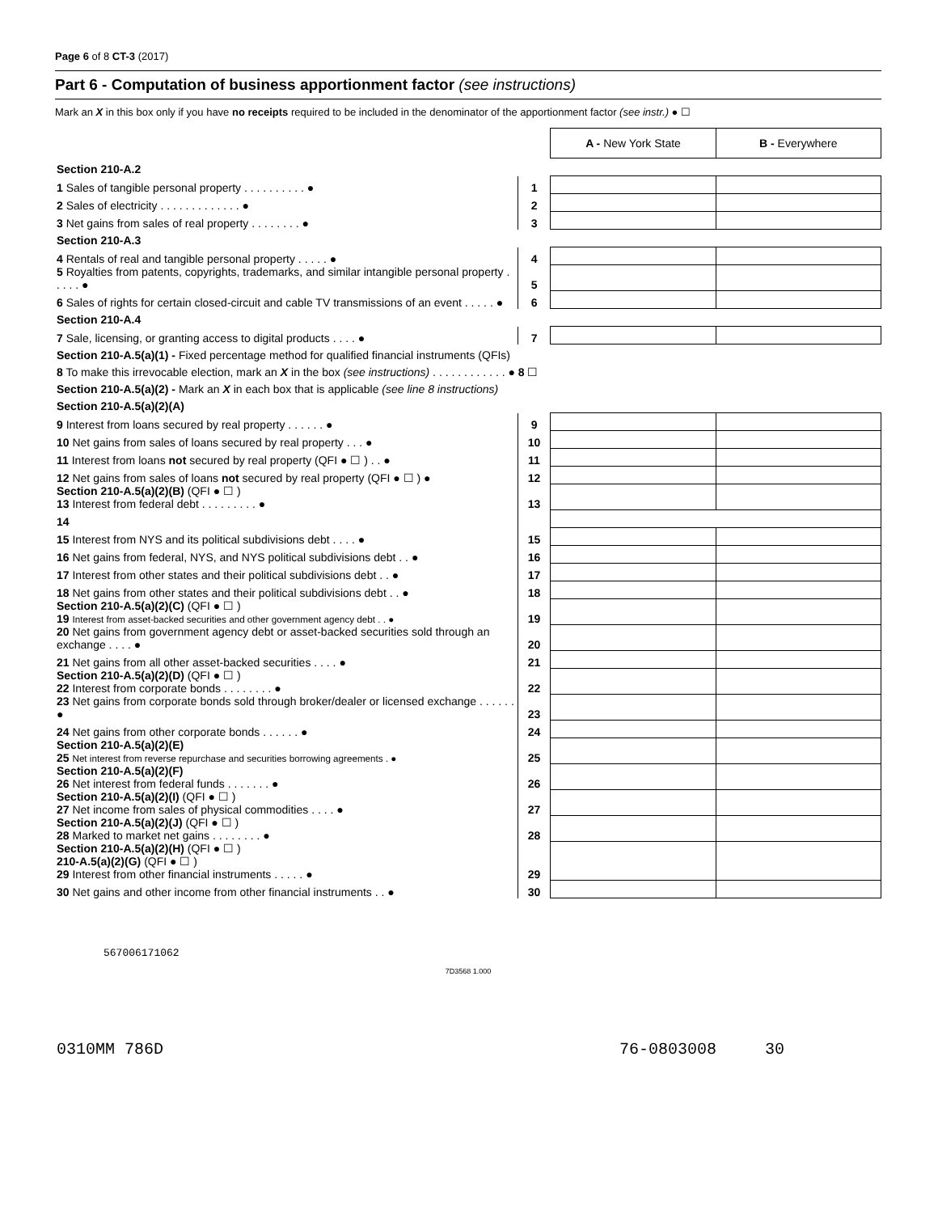Page 6 of 8 CT-3 (2017)
Part 6 - Computation of business apportionment factor (see instructions)
Mark an X in this box only if you have no receipts required to be included in the denominator of the apportionment factor (see instr.) ● ☐
| | | A - New York State | B - Everywhere |
| Section 210-A.2 | | | |
| 1 Sales of tangible personal property . . . . . . . . . . ● | 1 | | |
| 2 Sales of electricity . . . . . . . . . . . . . ● | 2 | | |
| 3 Net gains from sales of real property . . . . . . . . ● | 3 | | |
| Section 210-A.3 | | | |
| 4 Rentals of real and tangible personal property . . . . . ● | 4 | | |
| 5 Royalties from patents, copyrights, trademarks, and similar intangible personal property . . . . . ● | 5 | | |
| 6 Sales of rights for certain closed-circuit and cable TV transmissions of an event . . . . . ● | 6 | | |
| Section 210-A.4 | | | |
| 7 Sale, licensing, or granting access to digital products . . . . ● | 7 | | |
| Section 210-A.5(a)(1) - Fixed percentage method for qualified financial instruments (QFIs) | | | |
| 8 To make this irrevocable election, mark an X in the box (see instructions) . . . . . . . . . . . . ● 8 ☐ | | | |
| Section 210-A.5(a)(2) - Mark an X in each box that is applicable (see line 8 instructions) | | | |
| Section 210-A.5(a)(2)(A) | | | |
| 9 Interest from loans secured by real property . . . . . . ● | 9 | | |
| 10 Net gains from sales of loans secured by real property . . . ● | 10 | | |
| 11 Interest from loans not secured by real property (QFI ● ☐ ) . . ● | 11 | | |
| 12 Net gains from sales of loans not secured by real property (QFI ● ☐ ) ● | 12 | | |
| Section 210-A.5(a)(2)(B) (QFI ● ☐ ) 13 Interest from federal debt . . . . . . . . . ● | 13 | | |
| 14 | | | |
| 15 Interest from NYS and its political subdivisions debt . . . . ● | 15 | | |
| 16 Net gains from federal, NYS, and NYS political subdivisions debt . . ● | 16 | | |
| 17 Interest from other states and their political subdivisions debt . . ● | 17 | | |
| 18 Net gains from other states and their political subdivisions debt . . ● | 18 | | |
| Section 210-A.5(a)(2)(C) (QFI ● ☐ ) 19 Interest from asset-backed securities and other government agency debt . . ● | 19 | | |
| 20 Net gains from government agency debt or asset-backed securities sold through an exchange . . . . ● | 20 | | |
| 21 Net gains from all other asset-backed securities . . . . ● | 21 | | |
| Section 210-A.5(a)(2)(D) (QFI ● ☐ ) 22 Interest from corporate bonds . . . . . . . . ● | 22 | | |
| 23 Net gains from corporate bonds sold through broker/dealer or licensed exchange . . . . . . ● | 23 | | |
| 24 Net gains from other corporate bonds . . . . . . ● | 24 | | |
| Section 210-A.5(a)(2)(E) 25 Net interest from reverse repurchase and securities borrowing agreements . ● | 25 | | |
| Section 210-A.5(a)(2)(F) 26 Net interest from federal funds . . . . . . . ● | 26 | | |
| Section 210-A.5(a)(2)(I) (QFI ● ☐ ) 27 Net income from sales of physical commodities . . . . ● | 27 | | |
| Section 210-A.5(a)(2)(J) (QFI ● ☐ ) 28 Marked to market net gains . . . . . . . . ● | 28 | | |
| Section 210-A.5(a)(2)(H) (QFI ● ☐ ) 210-A.5(a)(2)(G) (QFI ● ☐ ) 29 Interest from other financial instruments . . . . . ● | 29 | | |
| 30 Net gains and other income from other financial instruments . . ● | 30 | | |
567006171062
7D3568 1.000
0310MM 786D 76-0803008 30